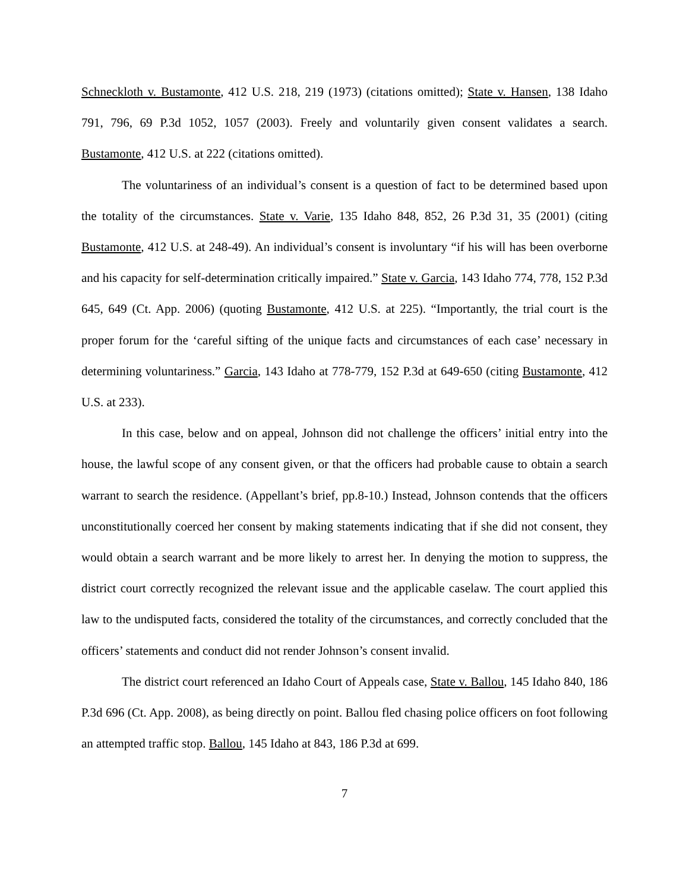Schneckloth v. Bustamonte, 412 U.S. 218, 219 (1973) (citations omitted); State v. Hansen, 138 Idaho 791, 796, 69 P.3d 1052, 1057 (2003). Freely and voluntarily given consent validates a search. Bustamonte, 412 U.S. at 222 (citations omitted).
The voluntariness of an individual’s consent is a question of fact to be determined based upon the totality of the circumstances. State v. Varie, 135 Idaho 848, 852, 26 P.3d 31, 35 (2001) (citing Bustamonte, 412 U.S. at 248-49). An individual’s consent is involuntary “if his will has been overborne and his capacity for self-determination critically impaired.” State v. Garcia, 143 Idaho 774, 778, 152 P.3d 645, 649 (Ct. App. 2006) (quoting Bustamonte, 412 U.S. at 225). “Importantly, the trial court is the proper forum for the ‘careful sifting of the unique facts and circumstances of each case’ necessary in determining voluntariness.” Garcia, 143 Idaho at 778-779, 152 P.3d at 649-650 (citing Bustamonte, 412 U.S. at 233).
In this case, below and on appeal, Johnson did not challenge the officers’ initial entry into the house, the lawful scope of any consent given, or that the officers had probable cause to obtain a search warrant to search the residence. (Appellant’s brief, pp.8-10.) Instead, Johnson contends that the officers unconstitutionally coerced her consent by making statements indicating that if she did not consent, they would obtain a search warrant and be more likely to arrest her. In denying the motion to suppress, the district court correctly recognized the relevant issue and the applicable caselaw. The court applied this law to the undisputed facts, considered the totality of the circumstances, and correctly concluded that the officers’ statements and conduct did not render Johnson’s consent invalid.
The district court referenced an Idaho Court of Appeals case, State v. Ballou, 145 Idaho 840, 186 P.3d 696 (Ct. App. 2008), as being directly on point. Ballou fled chasing police officers on foot following an attempted traffic stop. Ballou, 145 Idaho at 843, 186 P.3d at 699.
7